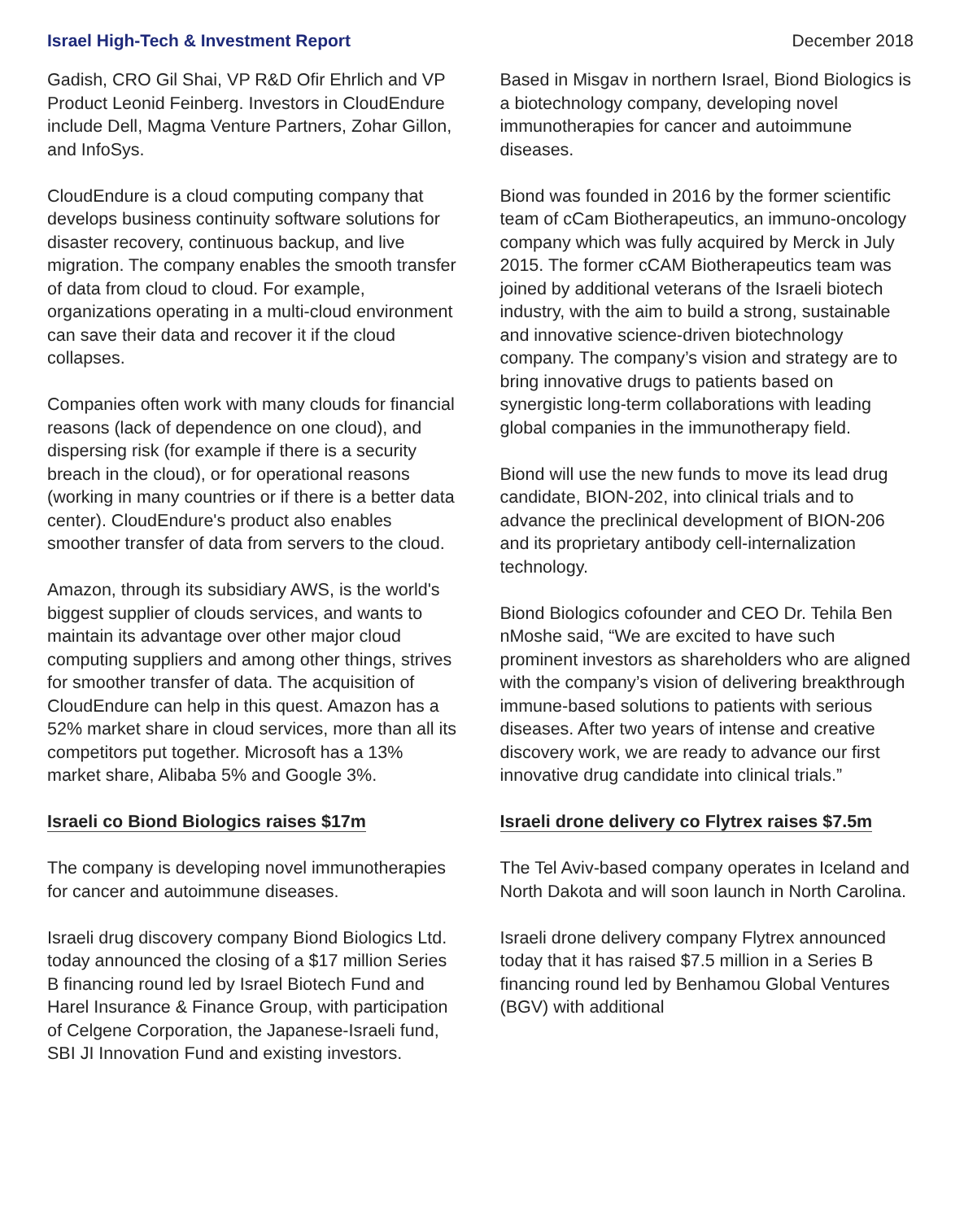Israel High-Tech & Investment Report December 2018
Gadish, CRO Gil Shai, VP R&D Ofir Ehrlich and VP Product Leonid Feinberg. Investors in CloudEndure include Dell, Magma Venture Partners, Zohar Gillon, and InfoSys.
CloudEndure is a cloud computing company that develops business continuity software solutions for disaster recovery, continuous backup, and live migration. The company enables the smooth transfer of data from cloud to cloud. For example, organizations operating in a multi-cloud environment can save their data and recover it if the cloud collapses.
Companies often work with many clouds for financial reasons (lack of dependence on one cloud), and dispersing risk (for example if there is a security breach in the cloud), or for operational reasons (working in many countries or if there is a better data center). CloudEndure's product also enables smoother transfer of data from servers to the cloud.
Amazon, through its subsidiary AWS, is the world's biggest supplier of clouds services, and wants to maintain its advantage over other major cloud computing suppliers and among other things, strives for smoother transfer of data. The acquisition of CloudEndure can help in this quest. Amazon has a 52% market share in cloud services, more than all its competitors put together. Microsoft has a 13% market share, Alibaba 5% and Google 3%.
Israeli co Biond Biologics raises $17m
The company is developing novel immunotherapies for cancer and autoimmune diseases.
Israeli drug discovery company Biond Biologics Ltd. today announced the closing of a $17 million Series B financing round led by Israel Biotech Fund and Harel Insurance & Finance Group, with participation of Celgene Corporation, the Japanese-Israeli fund, SBI JI Innovation Fund and existing investors.
Based in Misgav in northern Israel, Biond Biologics is a biotechnology company, developing novel immunotherapies for cancer and autoimmune diseases.
Biond was founded in 2016 by the former scientific team of cCam Biotherapeutics, an immuno-oncology company which was fully acquired by Merck in July 2015. The former cCAM Biotherapeutics team was joined by additional veterans of the Israeli biotech industry, with the aim to build a strong, sustainable and innovative science-driven biotechnology company. The company’s vision and strategy are to bring innovative drugs to patients based on synergistic long-term collaborations with leading global companies in the immunotherapy field.
Biond will use the new funds to move its lead drug candidate, BION-202, into clinical trials and to advance the preclinical development of BION-206 and its proprietary antibody cell-internalization technology.
Biond Biologics cofounder and CEO Dr. Tehila Ben nMoshe said, “We are excited to have such prominent investors as shareholders who are aligned with the company’s vision of delivering breakthrough immune-based solutions to patients with serious diseases. After two years of intense and creative discovery work, we are ready to advance our first innovative drug candidate into clinical trials.”
Israeli drone delivery co Flytrex raises $7.5m
The Tel Aviv-based company operates in Iceland and North Dakota and will soon launch in North Carolina.
Israeli drone delivery company Flytrex announced today that it has raised $7.5 million in a Series B financing round led by Benhamou Global Ventures (BGV) with additional